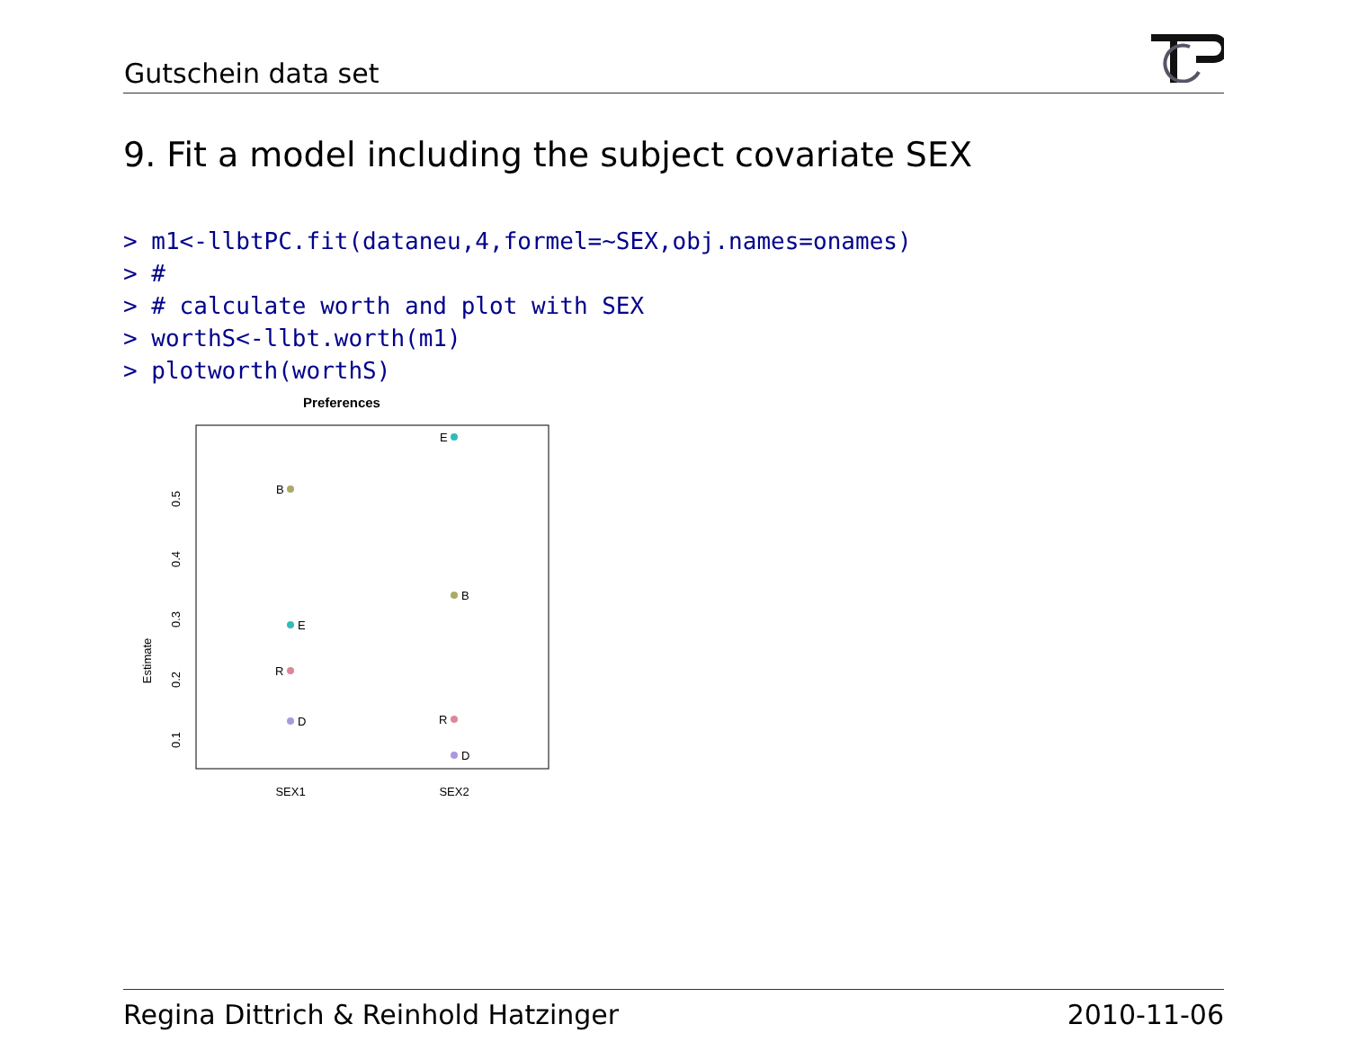Gutschein data set
9. Fit a model including the subject covariate SEX
> m1<-llbtPC.fit(dataneu,4,formel=~SEX,obj.names=onames)
> #
> # calculate worth and plot with SEX
> worthS<-llbt.worth(m1)
> plotworth(worthS)
Preferences
Estimate
0.5
0.4
0.3
0.2
0.1
SEX1
SEX2
B
E
R
D
E
B
R
D
Regina Dittrich & Reinhold Hatzinger 2010-11-06